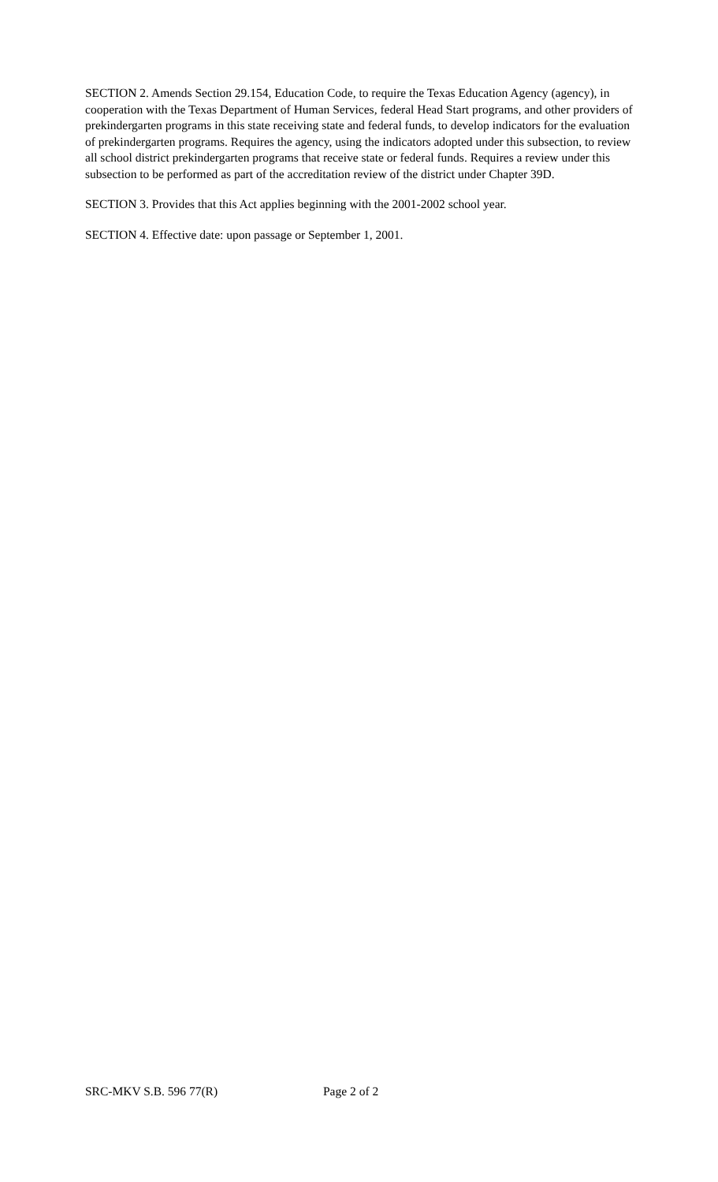SECTION 2. Amends Section 29.154, Education Code, to require the Texas Education Agency (agency), in cooperation with the Texas Department of Human Services, federal Head Start programs, and other providers of prekindergarten programs in this state receiving state and federal funds, to develop indicators for the evaluation of prekindergarten programs. Requires the agency, using the indicators adopted under this subsection, to review all school district prekindergarten programs that receive state or federal funds. Requires a review under this subsection to be performed as part of the accreditation review of the district under Chapter 39D.
SECTION 3. Provides that this Act applies beginning with the 2001-2002 school year.
SECTION 4. Effective date: upon passage or September 1, 2001.
SRC-MKV S.B. 596 77(R) Page 2 of 2